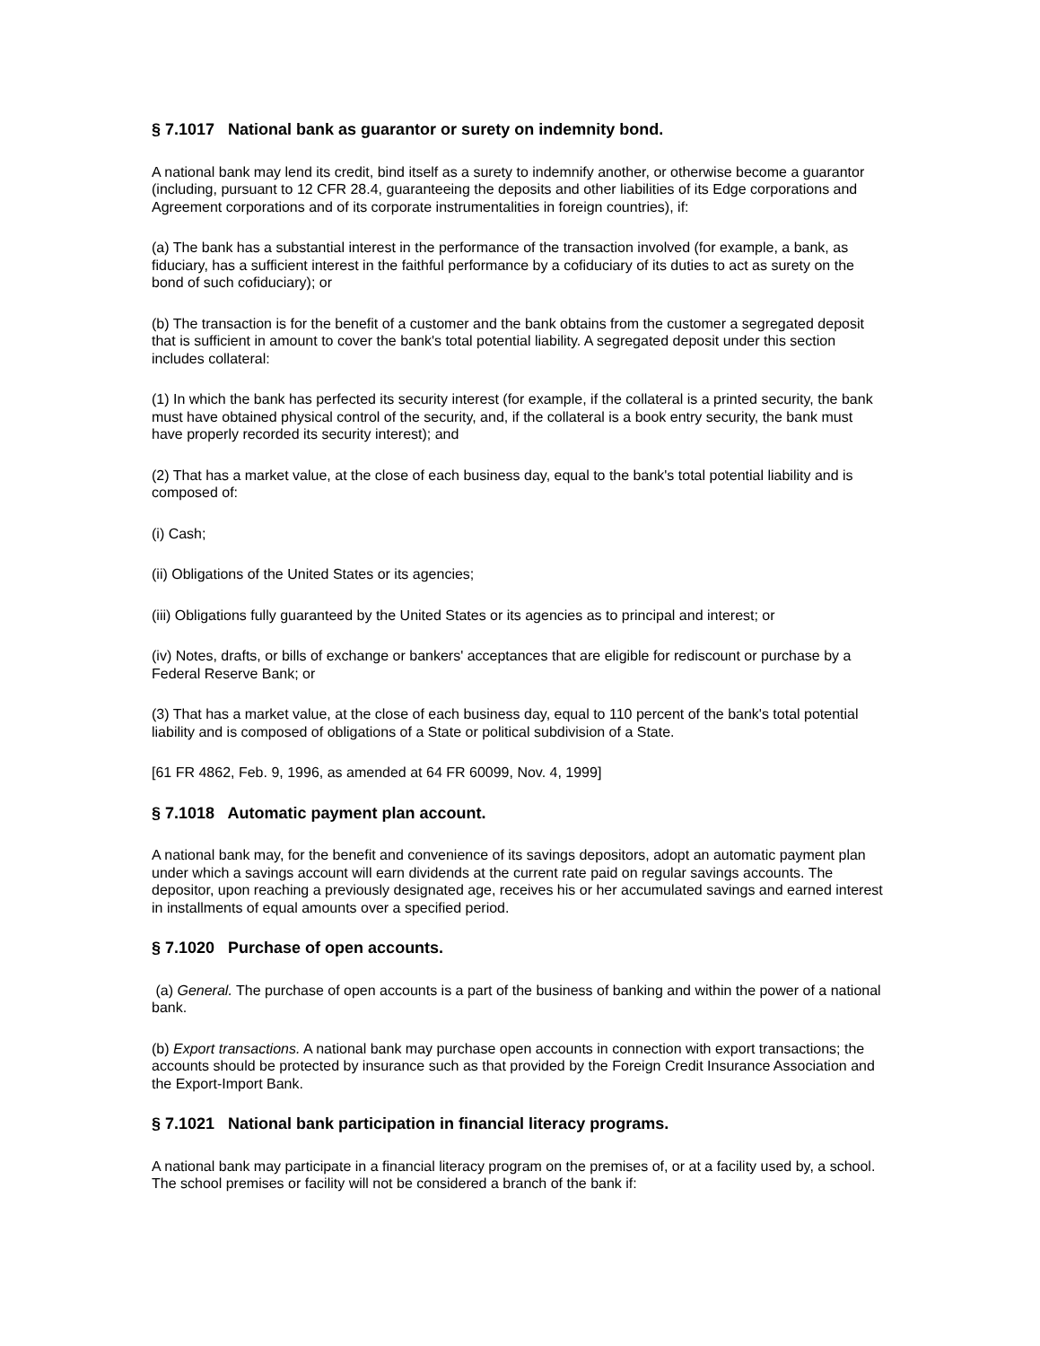§ 7.1017 National bank as guarantor or surety on indemnity bond.
A national bank may lend its credit, bind itself as a surety to indemnify another, or otherwise become a guarantor (including, pursuant to 12 CFR 28.4, guaranteeing the deposits and other liabilities of its Edge corporations and Agreement corporations and of its corporate instrumentalities in foreign countries), if:
(a) The bank has a substantial interest in the performance of the transaction involved (for example, a bank, as fiduciary, has a sufficient interest in the faithful performance by a cofiduciary of its duties to act as surety on the bond of such cofiduciary); or
(b) The transaction is for the benefit of a customer and the bank obtains from the customer a segregated deposit that is sufficient in amount to cover the bank's total potential liability. A segregated deposit under this section includes collateral:
(1) In which the bank has perfected its security interest (for example, if the collateral is a printed security, the bank must have obtained physical control of the security, and, if the collateral is a book entry security, the bank must have properly recorded its security interest); and
(2) That has a market value, at the close of each business day, equal to the bank's total potential liability and is composed of:
(i) Cash;
(ii) Obligations of the United States or its agencies;
(iii) Obligations fully guaranteed by the United States or its agencies as to principal and interest; or
(iv) Notes, drafts, or bills of exchange or bankers' acceptances that are eligible for rediscount or purchase by a Federal Reserve Bank; or
(3) That has a market value, at the close of each business day, equal to 110 percent of the bank's total potential liability and is composed of obligations of a State or political subdivision of a State.
[61 FR 4862, Feb. 9, 1996, as amended at 64 FR 60099, Nov. 4, 1999]
§ 7.1018 Automatic payment plan account.
A national bank may, for the benefit and convenience of its savings depositors, adopt an automatic payment plan under which a savings account will earn dividends at the current rate paid on regular savings accounts. The depositor, upon reaching a previously designated age, receives his or her accumulated savings and earned interest in installments of equal amounts over a specified period.
§ 7.1020 Purchase of open accounts.
(a) General. The purchase of open accounts is a part of the business of banking and within the power of a national bank.
(b) Export transactions. A national bank may purchase open accounts in connection with export transactions; the accounts should be protected by insurance such as that provided by the Foreign Credit Insurance Association and the Export-Import Bank.
§ 7.1021 National bank participation in financial literacy programs.
A national bank may participate in a financial literacy program on the premises of, or at a facility used by, a school. The school premises or facility will not be considered a branch of the bank if: